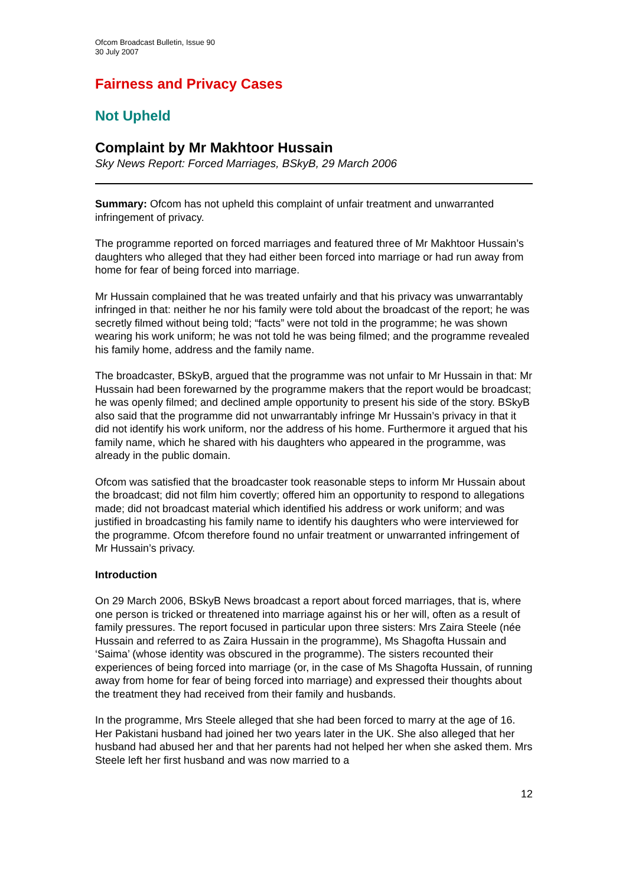Ofcom Broadcast Bulletin, Issue 90
30 July 2007
Fairness and Privacy Cases
Not Upheld
Complaint by Mr Makhtoor Hussain
Sky News Report: Forced Marriages, BSkyB, 29 March 2006
Summary: Ofcom has not upheld this complaint of unfair treatment and unwarranted infringement of privacy.
The programme reported on forced marriages and featured three of Mr Makhtoor Hussain’s daughters who alleged that they had either been forced into marriage or had run away from home for fear of being forced into marriage.
Mr Hussain complained that he was treated unfairly and that his privacy was unwarrantably infringed in that: neither he nor his family were told about the broadcast of the report; he was secretly filmed without being told; “facts” were not told in the programme; he was shown wearing his work uniform; he was not told he was being filmed; and the programme revealed his family home, address and the family name.
The broadcaster, BSkyB, argued that the programme was not unfair to Mr Hussain in that: Mr Hussain had been forewarned by the programme makers that the report would be broadcast; he was openly filmed; and declined ample opportunity to present his side of the story. BSkyB also said that the programme did not unwarrantably infringe Mr Hussain’s privacy in that it did not identify his work uniform, nor the address of his home. Furthermore it argued that his family name, which he shared with his daughters who appeared in the programme, was already in the public domain.
Ofcom was satisfied that the broadcaster took reasonable steps to inform Mr Hussain about the broadcast; did not film him covertly; offered him an opportunity to respond to allegations made; did not broadcast material which identified his address or work uniform; and was justified in broadcasting his family name to identify his daughters who were interviewed for the programme. Ofcom therefore found no unfair treatment or unwarranted infringement of Mr Hussain’s privacy.
Introduction
On 29 March 2006, BSkyB News broadcast a report about forced marriages, that is, where one person is tricked or threatened into marriage against his or her will, often as a result of family pressures. The report focused in particular upon three sisters: Mrs Zaira Steele (née Hussain and referred to as Zaira Hussain in the programme), Ms Shagofta Hussain and ‘Saima’ (whose identity was obscured in the programme). The sisters recounted their experiences of being forced into marriage (or, in the case of Ms Shagofta Hussain, of running away from home for fear of being forced into marriage) and expressed their thoughts about the treatment they had received from their family and husbands.
In the programme, Mrs Steele alleged that she had been forced to marry at the age of 16. Her Pakistani husband had joined her two years later in the UK. She also alleged that her husband had abused her and that her parents had not helped her when she asked them. Mrs Steele left her first husband and was now married to a
12